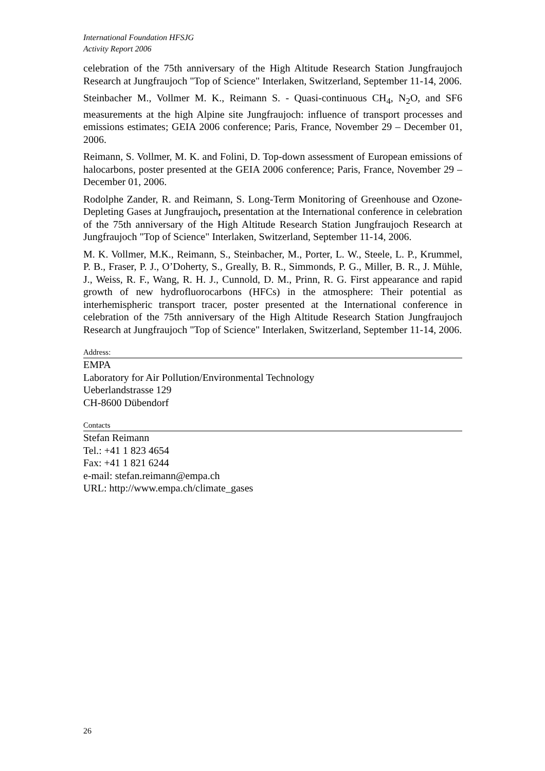International Foundation HFSJG
Activity Report 2006
celebration of the 75th anniversary of the High Altitude Research Station Jungfraujoch Research at Jungfraujoch "Top of Science" Interlaken, Switzerland, September 11-14, 2006.
Steinbacher M., Vollmer M. K., Reimann S. - Quasi-continuous CH<sub>4</sub>, N<sub>2</sub>O, and SF6 measurements at the high Alpine site Jungfraujoch: influence of transport processes and emissions estimates; GEIA 2006 conference; Paris, France, November 29 – December 01, 2006.
Reimann, S. Vollmer, M. K. and Folini, D. Top-down assessment of European emissions of halocarbons, poster presented at the GEIA 2006 conference; Paris, France, November 29 – December 01, 2006.
Rodolphe Zander, R. and Reimann, S. Long-Term Monitoring of Greenhouse and Ozone-Depleting Gases at Jungfraujoch, presentation at the International conference in celebration of the 75th anniversary of the High Altitude Research Station Jungfraujoch Research at Jungfraujoch "Top of Science" Interlaken, Switzerland, September 11-14, 2006.
M. K. Vollmer, M.K., Reimann, S., Steinbacher, M., Porter, L. W., Steele, L. P., Krummel, P. B., Fraser, P. J., O’Doherty, S., Greally, B. R., Simmonds, P. G., Miller, B. R., J. Mühle, J., Weiss, R. F., Wang, R. H. J., Cunnold, D. M., Prinn, R. G. First appearance and rapid growth of new hydrofluorocarbons (HFCs) in the atmosphere: Their potential as interhemispheric transport tracer, poster presented at the International conference in celebration of the 75th anniversary of the High Altitude Research Station Jungfraujoch Research at Jungfraujoch "Top of Science" Interlaken, Switzerland, September 11-14, 2006.
Address:
EMPA
Laboratory for Air Pollution/Environmental Technology
Ueberlandstrasse 129
CH-8600 Dübendorf
Contacts
Stefan Reimann
Tel.: +41 1 823 4654
Fax: +41 1 821 6244
e-mail: stefan.reimann@empa.ch
URL: http://www.empa.ch/climate_gases
26